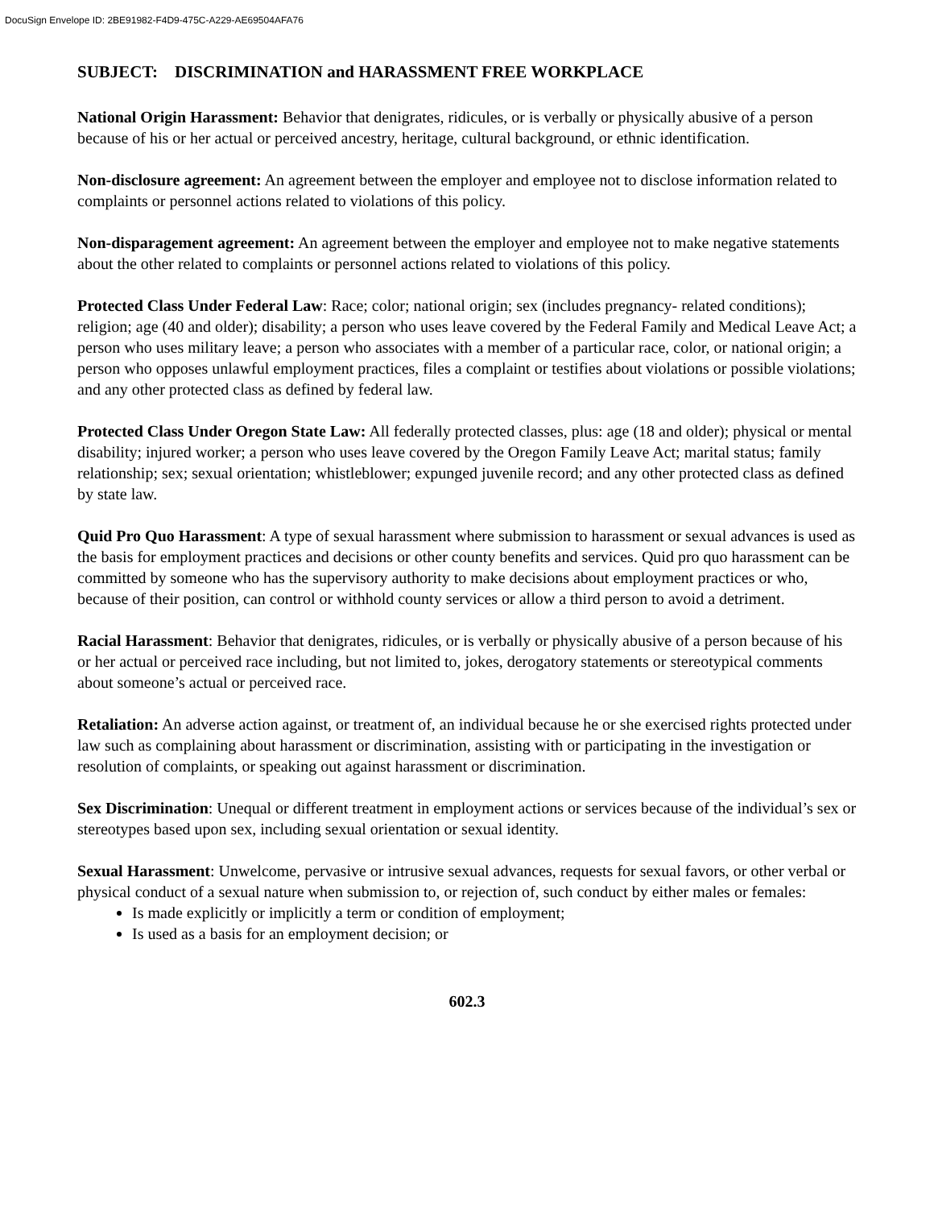DocuSign Envelope ID: 2BE91982-F4D9-475C-A229-AE69504AFA76
SUBJECT: DISCRIMINATION and HARASSMENT FREE WORKPLACE
National Origin Harassment: Behavior that denigrates, ridicules, or is verbally or physically abusive of a person because of his or her actual or perceived ancestry, heritage, cultural background, or ethnic identification.
Non-disclosure agreement: An agreement between the employer and employee not to disclose information related to complaints or personnel actions related to violations of this policy.
Non-disparagement agreement: An agreement between the employer and employee not to make negative statements about the other related to complaints or personnel actions related to violations of this policy.
Protected Class Under Federal Law: Race; color; national origin; sex (includes pregnancy- related conditions); religion; age (40 and older); disability; a person who uses leave covered by the Federal Family and Medical Leave Act; a person who uses military leave; a person who associates with a member of a particular race, color, or national origin; a person who opposes unlawful employment practices, files a complaint or testifies about violations or possible violations; and any other protected class as defined by federal law.
Protected Class Under Oregon State Law: All federally protected classes, plus: age (18 and older); physical or mental disability; injured worker; a person who uses leave covered by the Oregon Family Leave Act; marital status; family relationship; sex; sexual orientation; whistleblower; expunged juvenile record; and any other protected class as defined by state law.
Quid Pro Quo Harassment: A type of sexual harassment where submission to harassment or sexual advances is used as the basis for employment practices and decisions or other county benefits and services. Quid pro quo harassment can be committed by someone who has the supervisory authority to make decisions about employment practices or who, because of their position, can control or withhold county services or allow a third person to avoid a detriment.
Racial Harassment: Behavior that denigrates, ridicules, or is verbally or physically abusive of a person because of his or her actual or perceived race including, but not limited to, jokes, derogatory statements or stereotypical comments about someone’s actual or perceived race.
Retaliation: An adverse action against, or treatment of, an individual because he or she exercised rights protected under law such as complaining about harassment or discrimination, assisting with or participating in the investigation or resolution of complaints, or speaking out against harassment or discrimination.
Sex Discrimination: Unequal or different treatment in employment actions or services because of the individual’s sex or stereotypes based upon sex, including sexual orientation or sexual identity.
Sexual Harassment: Unwelcome, pervasive or intrusive sexual advances, requests for sexual favors, or other verbal or physical conduct of a sexual nature when submission to, or rejection of, such conduct by either males or females:
Is made explicitly or implicitly a term or condition of employment;
Is used as a basis for an employment decision; or
602.3